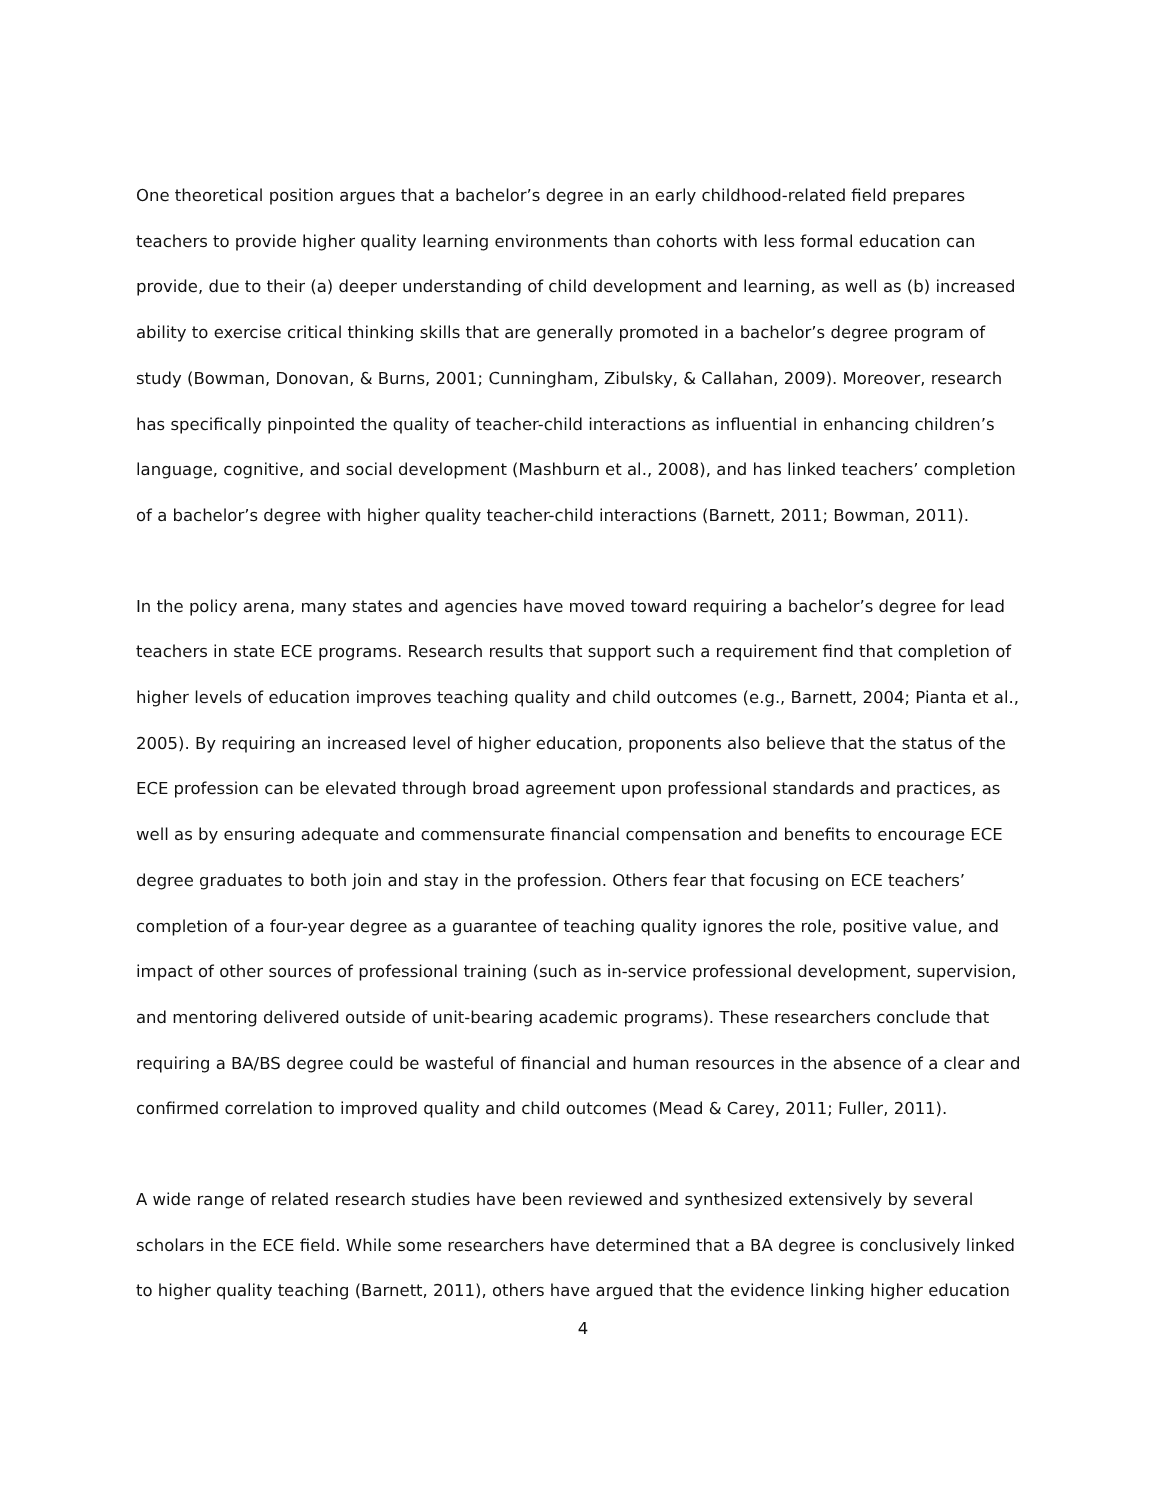One theoretical position argues that a bachelor’s degree in an early childhood-related field prepares teachers to provide higher quality learning environments than cohorts with less formal education can provide, due to their (a) deeper understanding of child development and learning, as well as (b) increased ability to exercise critical thinking skills that are generally promoted in a bachelor’s degree program of study (Bowman, Donovan, & Burns, 2001; Cunningham, Zibulsky, & Callahan, 2009). Moreover, research has specifically pinpointed the quality of teacher-child interactions as influential in enhancing children’s language, cognitive, and social development (Mashburn et al., 2008), and has linked teachers’ completion of a bachelor’s degree with higher quality teacher-child interactions (Barnett, 2011; Bowman, 2011).
In the policy arena, many states and agencies have moved toward requiring a bachelor’s degree for lead teachers in state ECE programs. Research results that support such a requirement find that completion of higher levels of education improves teaching quality and child outcomes (e.g., Barnett, 2004; Pianta et al., 2005). By requiring an increased level of higher education, proponents also believe that the status of the ECE profession can be elevated through broad agreement upon professional standards and practices, as well as by ensuring adequate and commensurate financial compensation and benefits to encourage ECE degree graduates to both join and stay in the profession. Others fear that focusing on ECE teachers’ completion of a four-year degree as a guarantee of teaching quality ignores the role, positive value, and impact of other sources of professional training (such as in-service professional development, supervision, and mentoring delivered outside of unit-bearing academic programs). These researchers conclude that requiring a BA/BS degree could be wasteful of financial and human resources in the absence of a clear and confirmed correlation to improved quality and child outcomes (Mead & Carey, 2011; Fuller, 2011).
A wide range of related research studies have been reviewed and synthesized extensively by several scholars in the ECE field. While some researchers have determined that a BA degree is conclusively linked to higher quality teaching (Barnett, 2011), others have argued that the evidence linking higher education
4